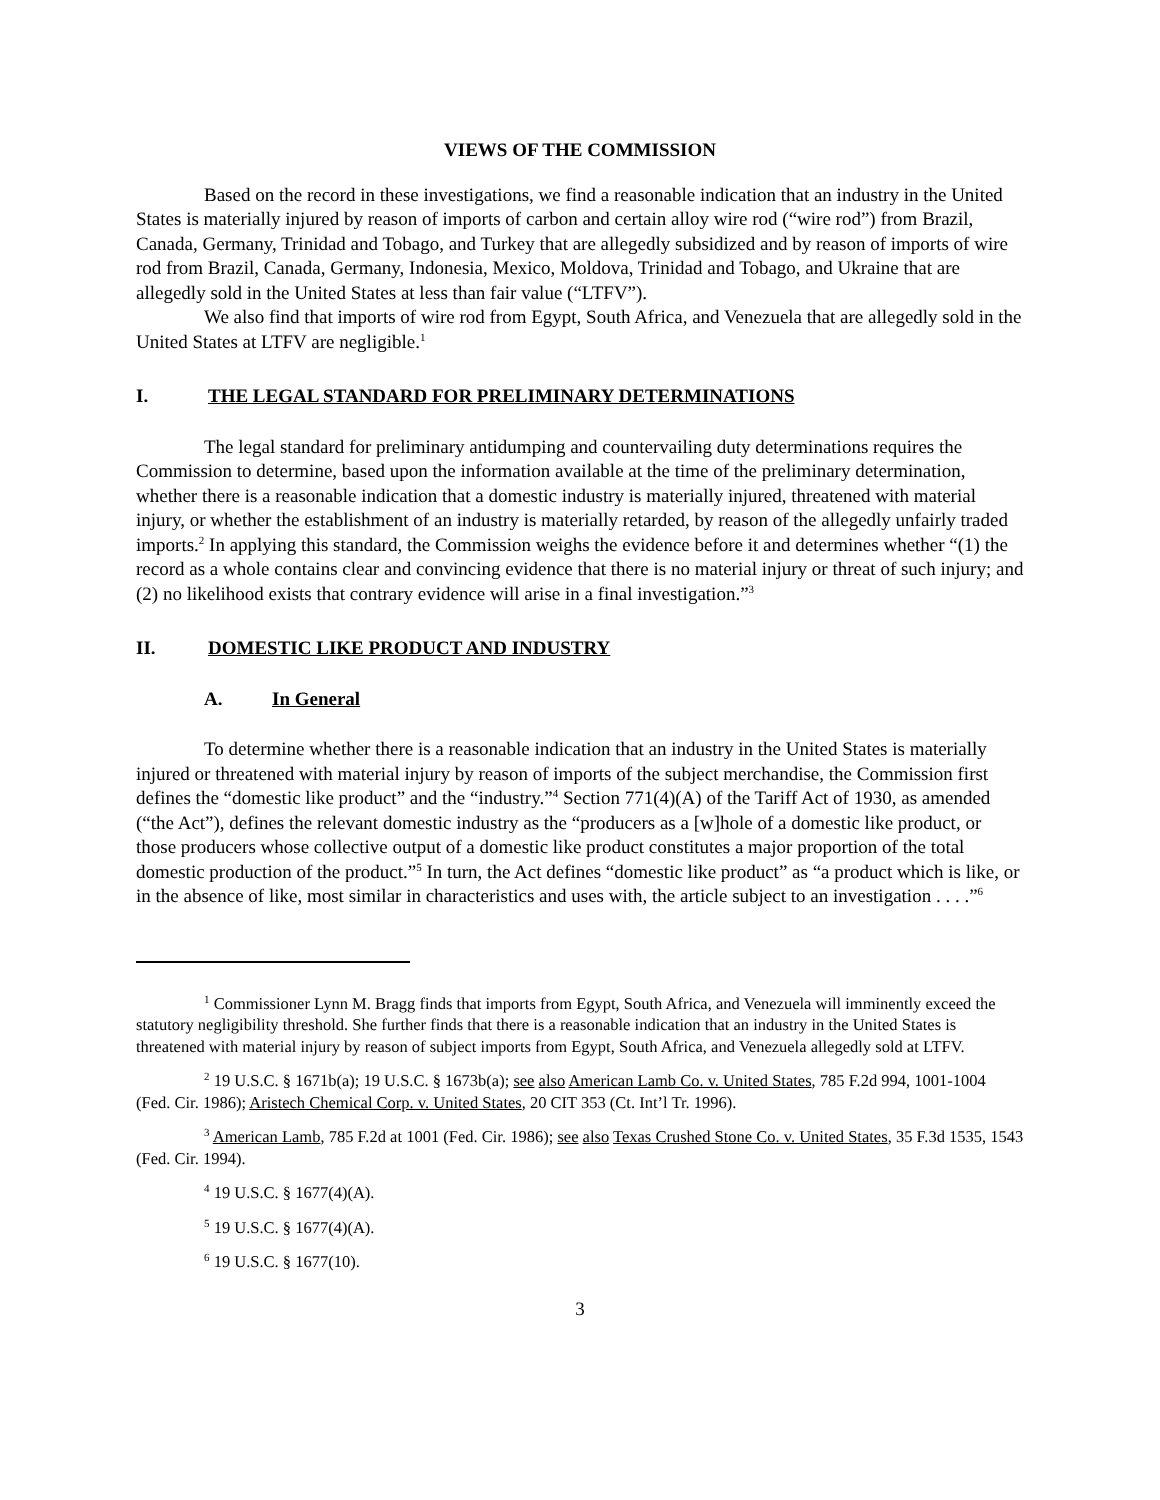VIEWS OF THE COMMISSION
Based on the record in these investigations, we find a reasonable indication that an industry in the United States is materially injured by reason of imports of carbon and certain alloy wire rod (“wire rod”) from Brazil, Canada, Germany, Trinidad and Tobago, and Turkey that are allegedly subsidized and by reason of imports of wire rod from Brazil, Canada, Germany, Indonesia, Mexico, Moldova, Trinidad and Tobago, and Ukraine that are allegedly sold in the United States at less than fair value (“LTFV”).
We also find that imports of wire rod from Egypt, South Africa, and Venezuela that are allegedly sold in the United States at LTFV are negligible.<sup>1</sup>
I. THE LEGAL STANDARD FOR PRELIMINARY DETERMINATIONS
The legal standard for preliminary antidumping and countervailing duty determinations requires the Commission to determine, based upon the information available at the time of the preliminary determination, whether there is a reasonable indication that a domestic industry is materially injured, threatened with material injury, or whether the establishment of an industry is materially retarded, by reason of the allegedly unfairly traded imports.<sup>2</sup> In applying this standard, the Commission weighs the evidence before it and determines whether “(1) the record as a whole contains clear and convincing evidence that there is no material injury or threat of such injury; and (2) no likelihood exists that contrary evidence will arise in a final investigation.”<sup>3</sup>
II. DOMESTIC LIKE PRODUCT AND INDUSTRY
A. In General
To determine whether there is a reasonable indication that an industry in the United States is materially injured or threatened with material injury by reason of imports of the subject merchandise, the Commission first defines the “domestic like product” and the “industry.”<sup>4</sup> Section 771(4)(A) of the Tariff Act of 1930, as amended (“the Act”), defines the relevant domestic industry as the “producers as a [w]hole of a domestic like product, or those producers whose collective output of a domestic like product constitutes a major proportion of the total domestic production of the product.”<sup>5</sup> In turn, the Act defines “domestic like product” as “a product which is like, or in the absence of like, most similar in characteristics and uses with, the article subject to an investigation . . . .”<sup>6</sup>
<sup>1</sup> Commissioner Lynn M. Bragg finds that imports from Egypt, South Africa, and Venezuela will imminently exceed the statutory negligibility threshold. She further finds that there is a reasonable indication that an industry in the United States is threatened with material injury by reason of subject imports from Egypt, South Africa, and Venezuela allegedly sold at LTFV.
<sup>2</sup> 19 U.S.C. § 1671b(a); 19 U.S.C. § 1673b(a); see also American Lamb Co. v. United States, 785 F.2d 994, 1001-1004 (Fed. Cir. 1986); Aristech Chemical Corp. v. United States, 20 CIT 353 (Ct. Int’l Tr. 1996).
<sup>3</sup> American Lamb, 785 F.2d at 1001 (Fed. Cir. 1986); see also Texas Crushed Stone Co. v. United States, 35 F.3d 1535, 1543 (Fed. Cir. 1994).
<sup>4</sup> 19 U.S.C. § 1677(4)(A).
<sup>5</sup> 19 U.S.C. § 1677(4)(A).
<sup>6</sup> 19 U.S.C. § 1677(10).
3